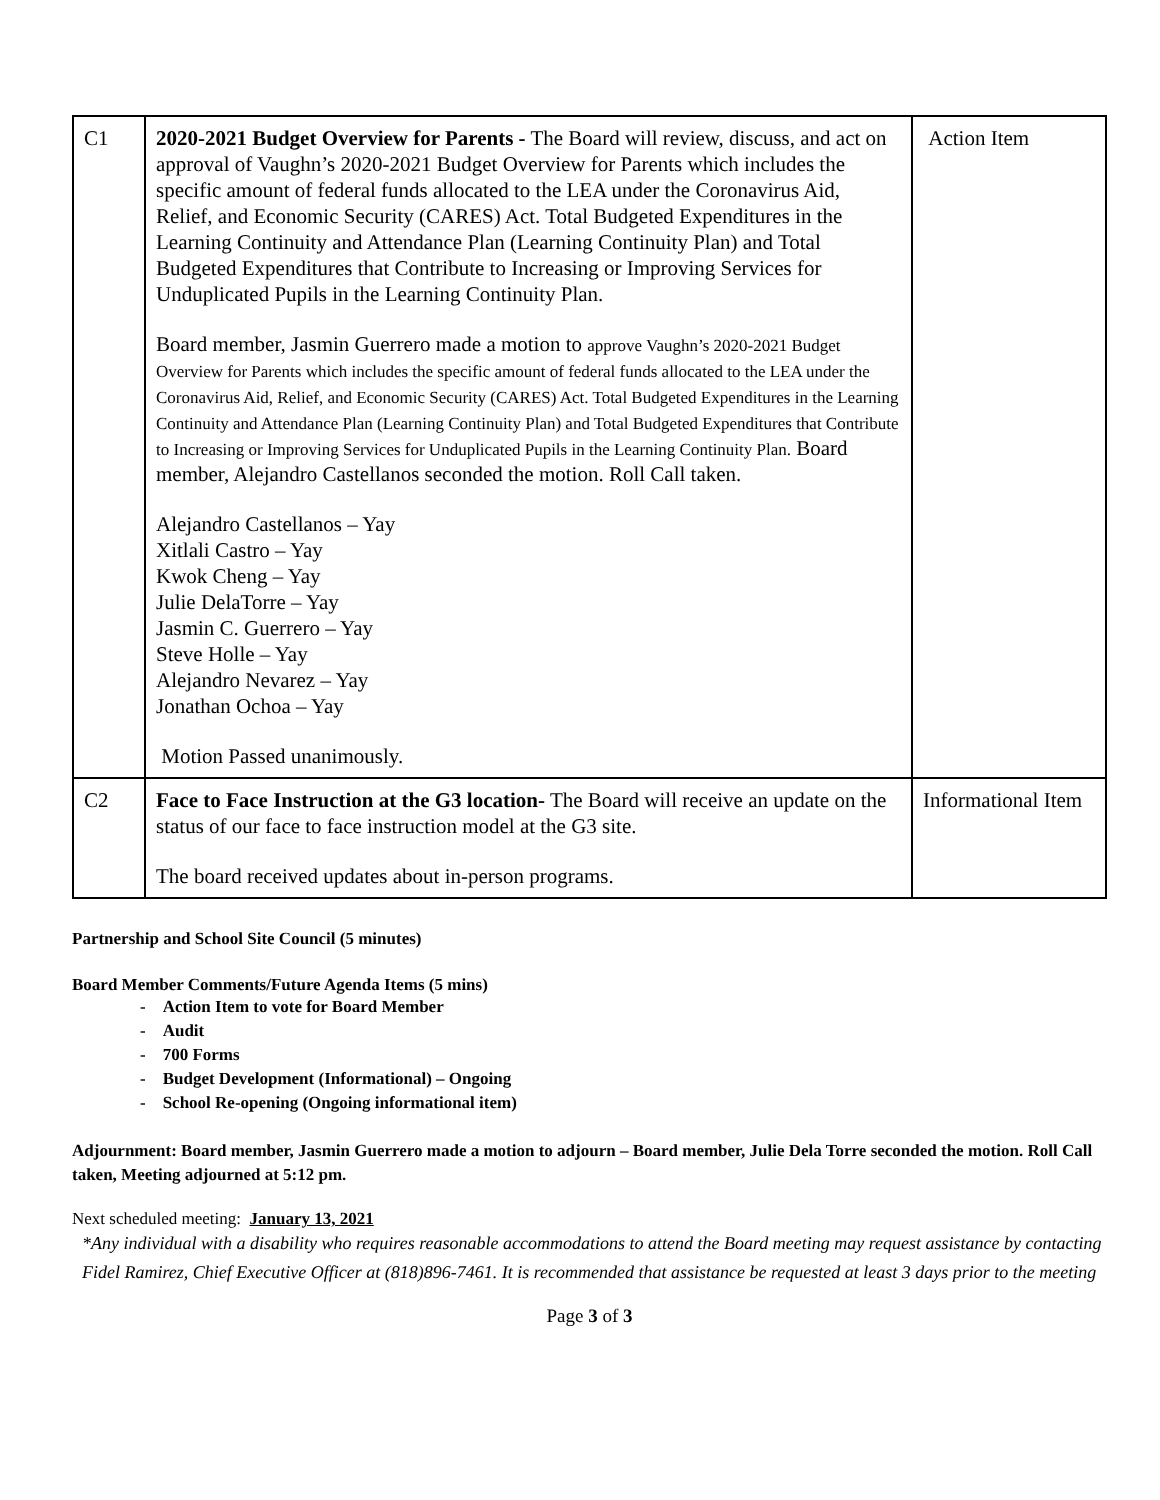| C1 | 2020-2021 Budget Overview for Parents - The Board will review, discuss, and act on approval of Vaughn’s 2020-2021 Budget Overview for Parents which includes the specific amount of federal funds allocated to the LEA under the Coronavirus Aid, Relief, and Economic Security (CARES) Act. Total Budgeted Expenditures in the Learning Continuity and Attendance Plan (Learning Continuity Plan) and Total Budgeted Expenditures that Contribute to Increasing or Improving Services for Unduplicated Pupils in the Learning Continuity Plan. Board member, Jasmin Guerrero made a motion to approve Vaughn’s 2020-2021 Budget Overview for Parents which includes the specific amount of federal funds allocated to the LEA under the Coronavirus Aid, Relief, and Economic Security (CARES) Act. Total Budgeted Expenditures in the Learning Continuity and Attendance Plan (Learning Continuity Plan) and Total Budgeted Expenditures that Contribute to Increasing or Improving Services for Unduplicated Pupils in the Learning Continuity Plan. Board member, Alejandro Castellanos seconded the motion. Roll Call taken. Alejandro Castellanos – Yay Xitlali Castro – Yay Kwok Cheng – Yay Julie DelaTorre – Yay Jasmin C. Guerrero – Yay Steve Holle – Yay Alejandro Nevarez – Yay Jonathan Ochoa – Yay Motion Passed unanimously. | Action Item |
| C2 | Face to Face Instruction at the G3 location- The Board will receive an update on the status of our face to face instruction model at the G3 site. The board received updates about in-person programs. | Informational Item |
Partnership and School Site Council (5 minutes)
Board Member Comments/Future Agenda Items (5 mins)
- Action Item to vote for Board Member
- Audit
- 700 Forms
- Budget Development (Informational) – Ongoing
- School Re-opening (Ongoing informational item)
Adjournment: Board member, Jasmin Guerrero made a motion to adjourn – Board member, Julie Dela Torre seconded the motion. Roll Call taken, Meeting adjourned at 5:12 pm.
Next scheduled meeting: January 13, 2021
*Any individual with a disability who requires reasonable accommodations to attend the Board meeting may request assistance by contacting Fidel Ramirez, Chief Executive Officer at (818)896-7461. It is recommended that assistance be requested at least 3 days prior to the meeting
Page 3 of 3